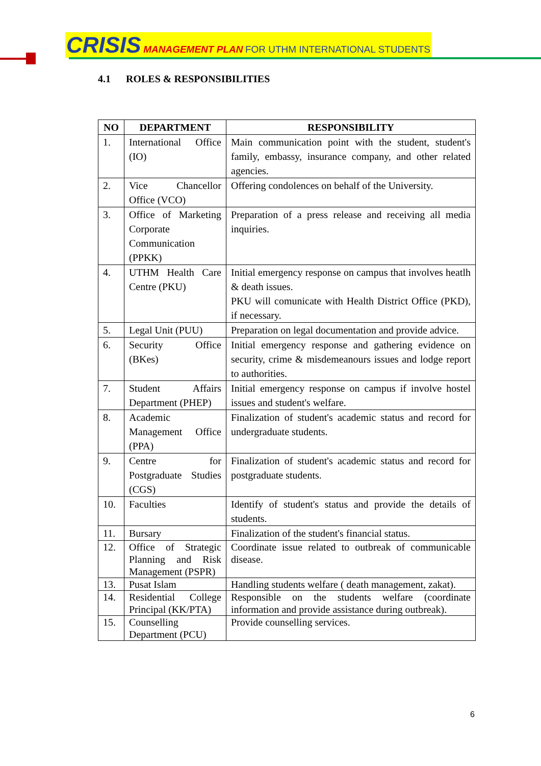CRISIS MANAGEMENT PLAN FOR UTHM INTERNATIONAL STUDENTS
4.1 ROLES & RESPONSIBILITIES
| NO | DEPARTMENT | RESPONSIBILITY |
| --- | --- | --- |
| 1. | International Office (IO) | Main communication point with the student, student's family, embassy, insurance company, and other related agencies. |
| 2. | Vice Chancellor Office (VCO) | Offering condolences on behalf of the University. |
| 3. | Office of Marketing Corporate Communication (PPKK) | Preparation of a press release and receiving all media inquiries. |
| 4. | UTHM Health Care Centre (PKU) | Initial emergency response on campus that involves heatlh & death issues. PKU will comunicate with Health District Office (PKD), if necessary. |
| 5. | Legal Unit (PUU) | Preparation on legal documentation and provide advice. |
| 6. | Security Office (BKes) | Initial emergency response and gathering evidence on security, crime & misdemeanours issues and lodge report to authorities. |
| 7. | Student Affairs Department (PHEP) | Initial emergency response on campus if involve hostel issues and student's welfare. |
| 8. | Academic Management Office (PPA) | Finalization of student's academic status and record for undergraduate students. |
| 9. | Centre for Postgraduate Studies (CGS) | Finalization of student's academic status and record for postgraduate students. |
| 10. | Faculties | Identify of student's status and provide the details of students. |
| 11. | Bursary | Finalization of the student's financial status. |
| 12. | Office of Strategic Planning and Risk Management (PSPR) | Coordinate issue related to outbreak of communicable disease. |
| 13. | Pusat Islam | Handling students welfare ( death management, zakat). |
| 14. | Residential College Principal (KK/PTA) | Responsible on the students welfare (coordinate information and provide assistance during outbreak). |
| 15. | Counselling Department (PCU) | Provide counselling services. |
6